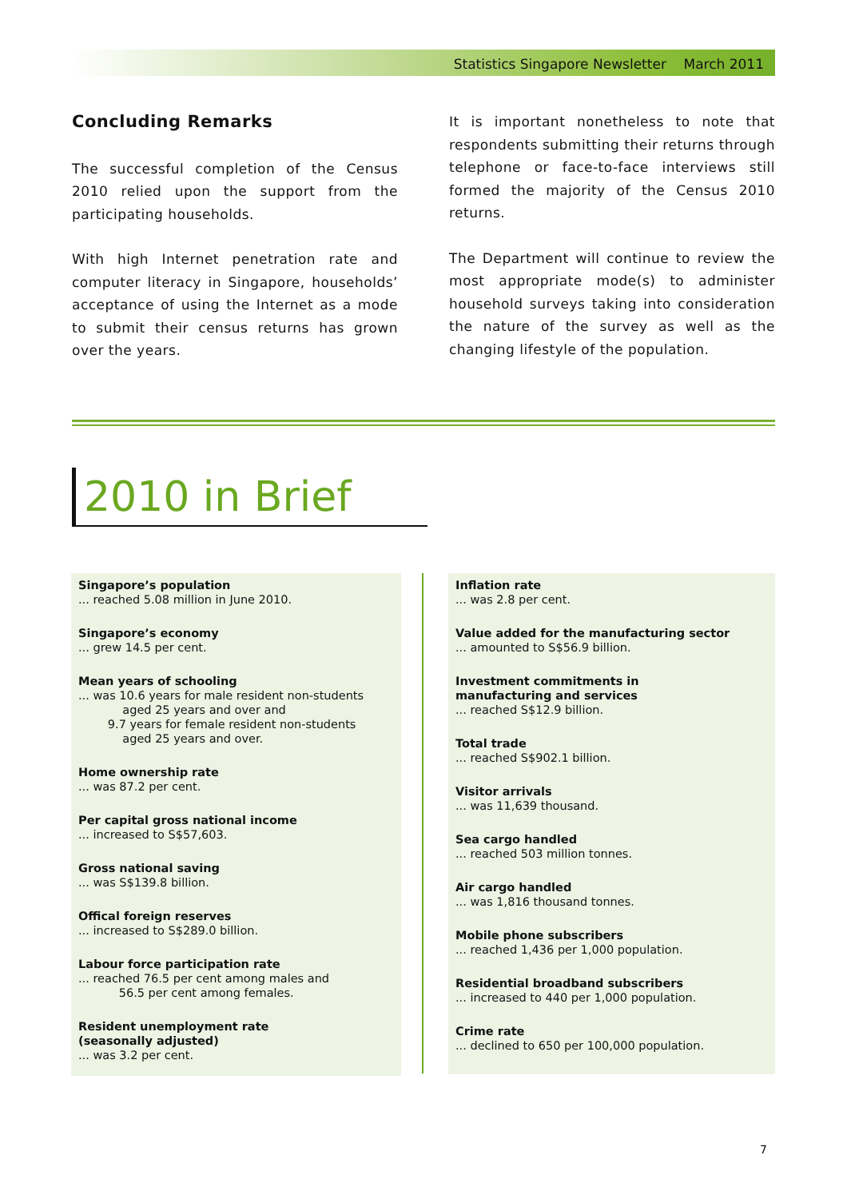Statistics Singapore Newsletter March 2011
Concluding Remarks
The successful completion of the Census 2010 relied upon the support from the participating households.
With high Internet penetration rate and computer literacy in Singapore, households’ acceptance of using the Internet as a mode to submit their census returns has grown over the years.
It is important nonetheless to note that respondents submitting their returns through telephone or face-to-face interviews still formed the majority of the Census 2010 returns.
The Department will continue to review the most appropriate mode(s) to administer household surveys taking into consideration the nature of the survey as well as the changing lifestyle of the population.
2010 in Brief
Singapore’s population... reached 5.08 million in June 2010.
Singapore’s economy... grew 14.5 per cent.
Mean years of schooling... was 10.6 years for male resident non-students
aged 25 years and over and
9.7 years for female resident non-students
aged 25 years and over.
Home ownership rate... was 87.2 per cent.
Per capital gross national income... increased to S$57,603.
Gross national saving... was S$139.8 billion.
Offical foreign reserves... increased to S$289.0 billion.
Labour force participation rate... reached 76.5 per cent among males and
56.5 per cent among females.
Resident unemployment rate
(seasonally adjusted)... was 3.2 per cent.
Inflation rate... was 2.8 per cent.
Value added for the manufacturing sector... amounted to S$56.9 billion.
Investment commitments in
manufacturing and services... reached S$12.9 billion.
Total trade... reached S$902.1 billion.
Visitor arrivals... was 11,639 thousand.
Sea cargo handled... reached 503 million tonnes.
Air cargo handled... was 1,816 thousand tonnes.
Mobile phone subscribers... reached 1,436 per 1,000 population.
Residential broadband subscribers... increased to 440 per 1,000 population.
Crime rate... declined to 650 per 100,000 population.
7